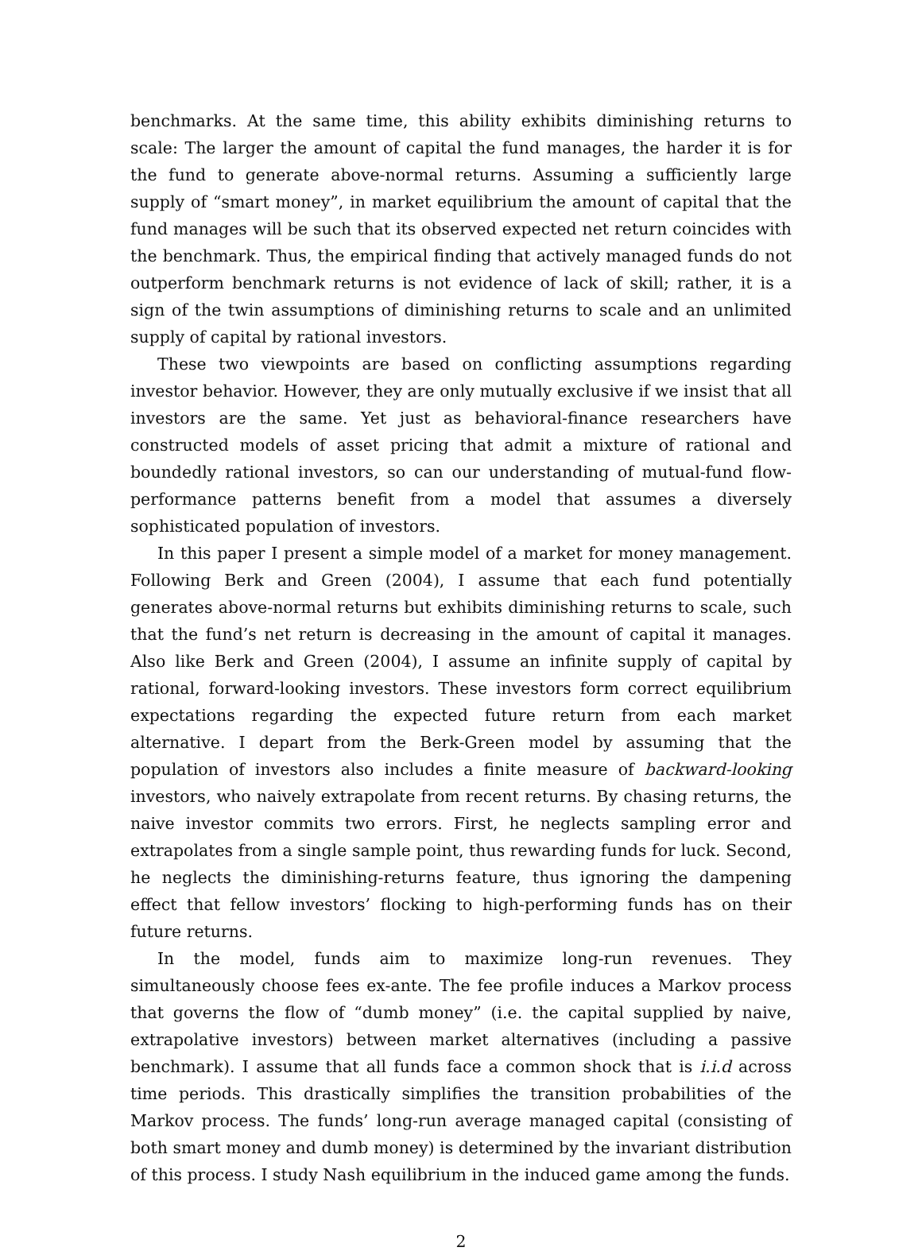benchmarks. At the same time, this ability exhibits diminishing returns to scale: The larger the amount of capital the fund manages, the harder it is for the fund to generate above-normal returns. Assuming a sufficiently large supply of “smart money”, in market equilibrium the amount of capital that the fund manages will be such that its observed expected net return coincides with the benchmark. Thus, the empirical finding that actively managed funds do not outperform benchmark returns is not evidence of lack of skill; rather, it is a sign of the twin assumptions of diminishing returns to scale and an unlimited supply of capital by rational investors.
These two viewpoints are based on conflicting assumptions regarding investor behavior. However, they are only mutually exclusive if we insist that all investors are the same. Yet just as behavioral-finance researchers have constructed models of asset pricing that admit a mixture of rational and boundedly rational investors, so can our understanding of mutual-fund flow-performance patterns benefit from a model that assumes a diversely sophisticated population of investors.
In this paper I present a simple model of a market for money management. Following Berk and Green (2004), I assume that each fund potentially generates above-normal returns but exhibits diminishing returns to scale, such that the fund’s net return is decreasing in the amount of capital it manages. Also like Berk and Green (2004), I assume an infinite supply of capital by rational, forward-looking investors. These investors form correct equilibrium expectations regarding the expected future return from each market alternative. I depart from the Berk-Green model by assuming that the population of investors also includes a finite measure of backward-looking investors, who naively extrapolate from recent returns. By chasing returns, the naive investor commits two errors. First, he neglects sampling error and extrapolates from a single sample point, thus rewarding funds for luck. Second, he neglects the diminishing-returns feature, thus ignoring the dampening effect that fellow investors’ flocking to high-performing funds has on their future returns.
In the model, funds aim to maximize long-run revenues. They simultaneously choose fees ex-ante. The fee profile induces a Markov process that governs the flow of “dumb money” (i.e. the capital supplied by naive, extrapolative investors) between market alternatives (including a passive benchmark). I assume that all funds face a common shock that is i.i.d across time periods. This drastically simplifies the transition probabilities of the Markov process. The funds’ long-run average managed capital (consisting of both smart money and dumb money) is determined by the invariant distribution of this process. I study Nash equilibrium in the induced game among the funds.
2